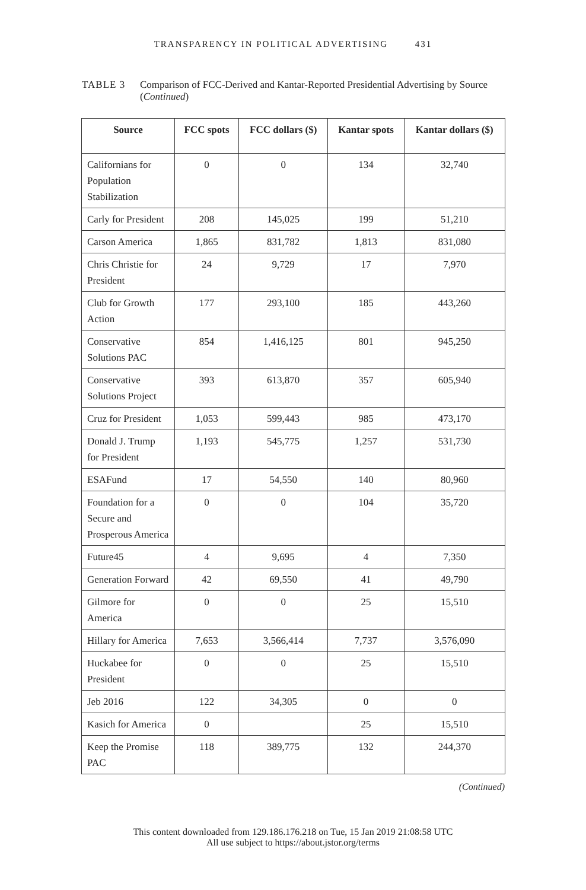TRANSPARENCY IN POLITICAL ADVERTISING 431
TABLE 3 Comparison of FCC-Derived and Kantar-Reported Presidential Advertising by Source (Continued)
| Source | FCC spots | FCC dollars ($) | Kantar spots | Kantar dollars ($) |
| --- | --- | --- | --- | --- |
| Californians for Population Stabilization | 0 | 0 | 134 | 32,740 |
| Carly for President | 208 | 145,025 | 199 | 51,210 |
| Carson America | 1,865 | 831,782 | 1,813 | 831,080 |
| Chris Christie for President | 24 | 9,729 | 17 | 7,970 |
| Club for Growth Action | 177 | 293,100 | 185 | 443,260 |
| Conservative Solutions PAC | 854 | 1,416,125 | 801 | 945,250 |
| Conservative Solutions Project | 393 | 613,870 | 357 | 605,940 |
| Cruz for President | 1,053 | 599,443 | 985 | 473,170 |
| Donald J. Trump for President | 1,193 | 545,775 | 1,257 | 531,730 |
| ESAFund | 17 | 54,550 | 140 | 80,960 |
| Foundation for a Secure and Prosperous America | 0 | 0 | 104 | 35,720 |
| Future45 | 4 | 9,695 | 4 | 7,350 |
| Generation Forward | 42 | 69,550 | 41 | 49,790 |
| Gilmore for America | 0 | 0 | 25 | 15,510 |
| Hillary for America | 7,653 | 3,566,414 | 7,737 | 3,576,090 |
| Huckabee for President | 0 | 0 | 25 | 15,510 |
| Jeb 2016 | 122 | 34,305 | 0 | 0 |
| Kasich for America | 0 | | 25 | 15,510 |
| Keep the Promise PAC | 118 | 389,775 | 132 | 244,370 |
(Continued)
This content downloaded from 129.186.176.218 on Tue, 15 Jan 2019 21:08:58 UTC
All use subject to https://about.jstor.org/terms